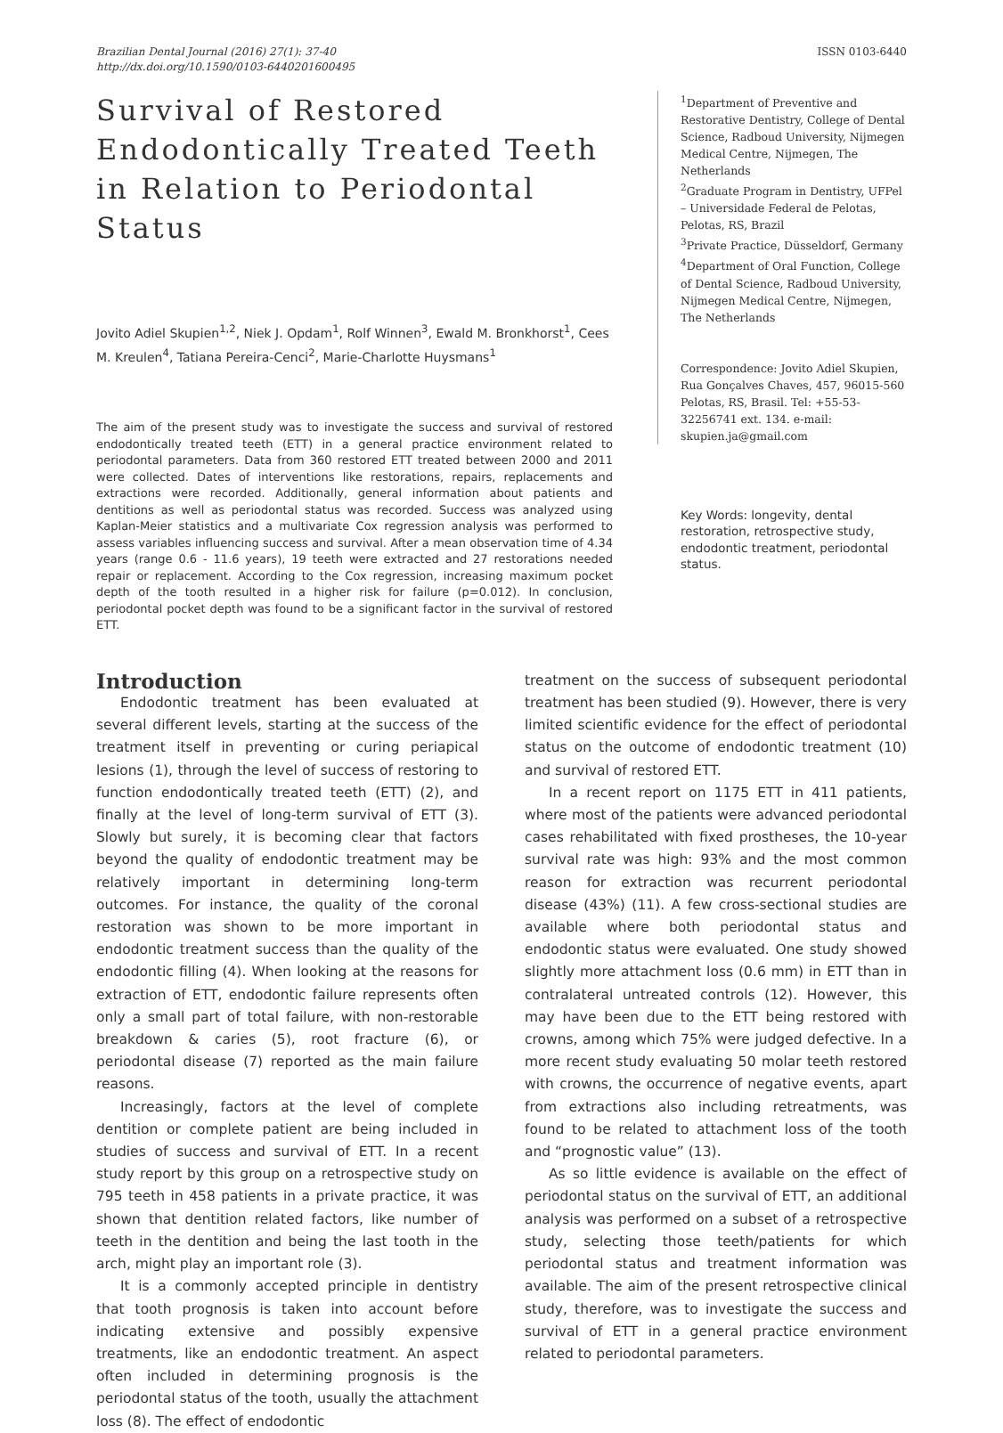Brazilian Dental Journal (2016) 27(1): 37-40
http://dx.doi.org/10.1590/0103-6440201600495
ISSN 0103-6440
Survival of Restored Endodontically Treated Teeth in Relation to Periodontal Status
Jovito Adiel Skupien<sup>1,2</sup>, Niek J. Opdam<sup>1</sup>, Rolf Winnen<sup>3</sup>, Ewald M. Bronkhorst<sup>1</sup>, Cees M. Kreulen<sup>4</sup>, Tatiana Pereira-Cenci<sup>2</sup>, Marie-Charlotte Huysmans<sup>1</sup>
The aim of the present study was to investigate the success and survival of restored endodontically treated teeth (ETT) in a general practice environment related to periodontal parameters. Data from 360 restored ETT treated between 2000 and 2011 were collected. Dates of interventions like restorations, repairs, replacements and extractions were recorded. Additionally, general information about patients and dentitions as well as periodontal status was recorded. Success was analyzed using Kaplan-Meier statistics and a multivariate Cox regression analysis was performed to assess variables influencing success and survival. After a mean observation time of 4.34 years (range 0.6 - 11.6 years), 19 teeth were extracted and 27 restorations needed repair or replacement. According to the Cox regression, increasing maximum pocket depth of the tooth resulted in a higher risk for failure (p=0.012). In conclusion, periodontal pocket depth was found to be a significant factor in the survival of restored ETT.
<sup>1</sup> Department of Preventive and Restorative Dentistry, College of Dental Science, Radboud University, Nijmegen Medical Centre, Nijmegen, The Netherlands
<sup>2</sup> Graduate Program in Dentistry, UFPel – Universidade Federal de Pelotas, Pelotas, RS, Brazil
<sup>3</sup> Private Practice, Düsseldorf, Germany
<sup>4</sup> Department of Oral Function, College of Dental Science, Radboud University, Nijmegen Medical Centre, Nijmegen, The Netherlands
Correspondence: Jovito Adiel Skupien, Rua Gonçalves Chaves, 457, 96015-560 Pelotas, RS, Brasil. Tel: +55-53-32256741 ext. 134. e-mail: skupien.ja@gmail.com
Key Words: longevity, dental restoration, retrospective study, endodontic treatment, periodontal status.
Introduction
Endodontic treatment has been evaluated at several different levels, starting at the success of the treatment itself in preventing or curing periapical lesions (1), through the level of success of restoring to function endodontically treated teeth (ETT) (2), and finally at the level of long-term survival of ETT (3). Slowly but surely, it is becoming clear that factors beyond the quality of endodontic treatment may be relatively important in determining long-term outcomes. For instance, the quality of the coronal restoration was shown to be more important in endodontic treatment success than the quality of the endodontic filling (4). When looking at the reasons for extraction of ETT, endodontic failure represents often only a small part of total failure, with non-restorable breakdown & caries (5), root fracture (6), or periodontal disease (7) reported as the main failure reasons.
Increasingly, factors at the level of complete dentition or complete patient are being included in studies of success and survival of ETT. In a recent study report by this group on a retrospective study on 795 teeth in 458 patients in a private practice, it was shown that dentition related factors, like number of teeth in the dentition and being the last tooth in the arch, might play an important role (3).
It is a commonly accepted principle in dentistry that tooth prognosis is taken into account before indicating extensive and possibly expensive treatments, like an endodontic treatment. An aspect often included in determining prognosis is the periodontal status of the tooth, usually the attachment loss (8). The effect of endodontic
treatment on the success of subsequent periodontal treatment has been studied (9). However, there is very limited scientific evidence for the effect of periodontal status on the outcome of endodontic treatment (10) and survival of restored ETT.
In a recent report on 1175 ETT in 411 patients, where most of the patients were advanced periodontal cases rehabilitated with fixed prostheses, the 10-year survival rate was high: 93% and the most common reason for extraction was recurrent periodontal disease (43%) (11). A few cross-sectional studies are available where both periodontal status and endodontic status were evaluated. One study showed slightly more attachment loss (0.6 mm) in ETT than in contralateral untreated controls (12). However, this may have been due to the ETT being restored with crowns, among which 75% were judged defective. In a more recent study evaluating 50 molar teeth restored with crowns, the occurrence of negative events, apart from extractions also including retreatments, was found to be related to attachment loss of the tooth and “prognostic value” (13).
As so little evidence is available on the effect of periodontal status on the survival of ETT, an additional analysis was performed on a subset of a retrospective study, selecting those teeth/patients for which periodontal status and treatment information was available. The aim of the present retrospective clinical study, therefore, was to investigate the success and survival of ETT in a general practice environment related to periodontal parameters.